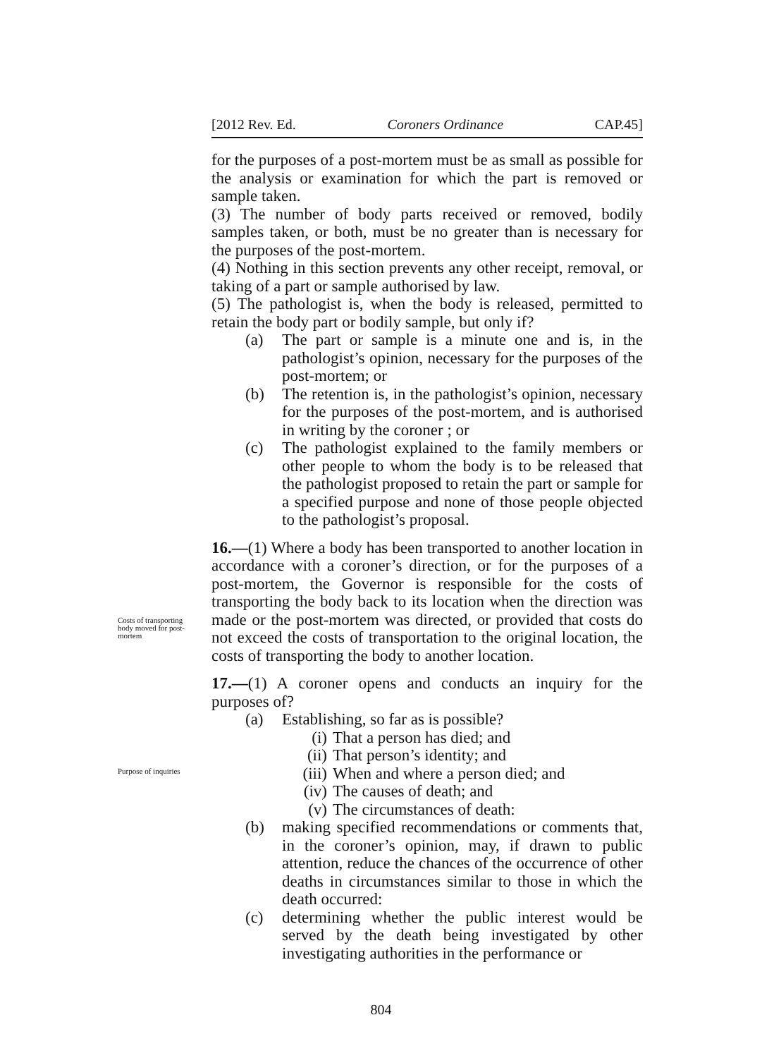[2012 Rev. Ed. Coroners Ordinance CAP.45]
Costs of transporting body moved for post-mortem
Purpose of inquiries
for the purposes of a post-mortem must be as small as possible for the analysis or examination for which the part is removed or sample taken.
(3) The number of body parts received or removed, bodily samples taken, or both, must be no greater than is necessary for the purposes of the post-mortem.
(4) Nothing in this section prevents any other receipt, removal, or taking of a part or sample authorised by law.
(5) The pathologist is, when the body is released, permitted to retain the body part or bodily sample, but only if?
(a) The part or sample is a minute one and is, in the pathologist’s opinion, necessary for the purposes of the post-mortem; or
(b) The retention is, in the pathologist’s opinion, necessary for the purposes of the post-mortem, and is authorised in writing by the coroner ; or
(c) The pathologist explained to the family members or other people to whom the body is to be released that the pathologist proposed to retain the part or sample for a specified purpose and none of those people objected to the pathologist’s proposal.
16.—(1) Where a body has been transported to another location in accordance with a coroner’s direction, or for the purposes of a post-mortem, the Governor is responsible for the costs of transporting the body back to its location when the direction was made or the post-mortem was directed, or provided that costs do not exceed the costs of transportation to the original location, the costs of transporting the body to another location.
17.—(1) A coroner opens and conducts an inquiry for the purposes of?
(a) Establishing, so far as is possible?
(i) That a person has died; and
(ii) That person’s identity; and
(iii) When and where a person died; and
(iv) The causes of death; and
(v) The circumstances of death:
(b) making specified recommendations or comments that, in the coroner’s opinion, may, if drawn to public attention, reduce the chances of the occurrence of other deaths in circumstances similar to those in which the death occurred:
(c) determining whether the public interest would be served by the death being investigated by other investigating authorities in the performance or
804